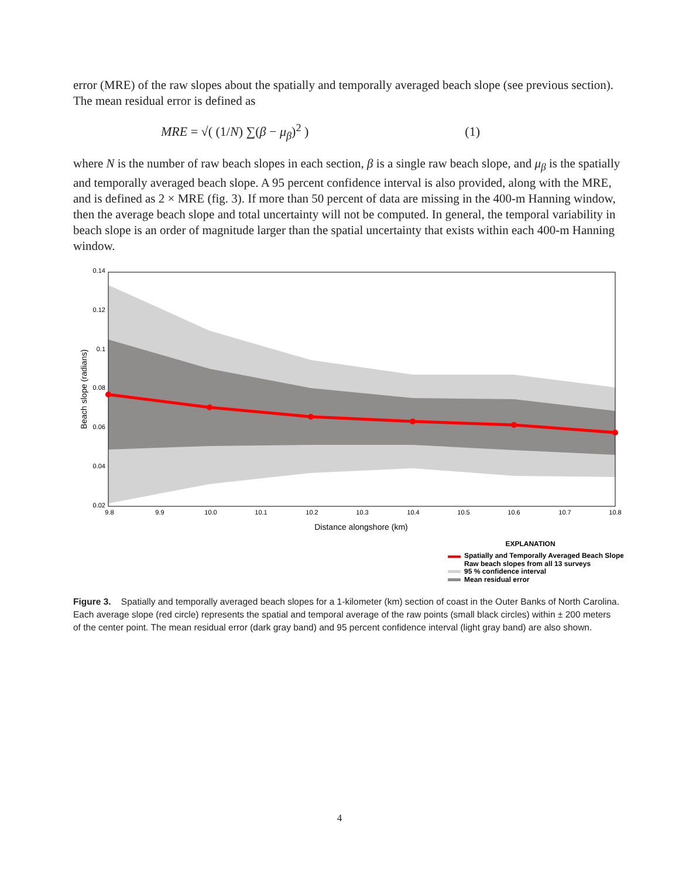error (MRE) of the raw slopes about the spatially and temporally averaged beach slope (see previous section). The mean residual error is defined as
MRE = √( (1/N) ∑(β − μ<sub>β</sub>)<sup>2</sup> ) (1)
where N is the number of raw beach slopes in each section, β is a single raw beach slope, and μ<sub>β</sub> is the spatially and temporally averaged beach slope. A 95 percent confidence interval is also provided, along with the MRE, and is defined as 2 × MRE (fig. 3). If more than 50 percent of data are missing in the 400-m Hanning window, then the average beach slope and total uncertainty will not be computed. In general, the temporal variability in beach slope is an order of magnitude larger than the spatial uncertainty that exists within each 400-m Hanning window.
0.14
0.12
0.1
0.08
0.06
0.04
0.02
9.8
9.9
10.0
10.1
10.2
10.3
10.4
10.5
10.6
10.7
10.8
Distance alongshore (km)
Beach slope (radians)
EXPLANATION
Spatially and Temporally Averaged Beach Slope
Raw beach slopes from all 13 surveys
95 % confidence interval
Mean residual error
Figure 3. Spatially and temporally averaged beach slopes for a 1-kilometer (km) section of coast in the Outer Banks of North Carolina. Each average slope (red circle) represents the spatial and temporal average of the raw points (small black circles) within ± 200 meters of the center point. The mean residual error (dark gray band) and 95 percent confidence interval (light gray band) are also shown.
4